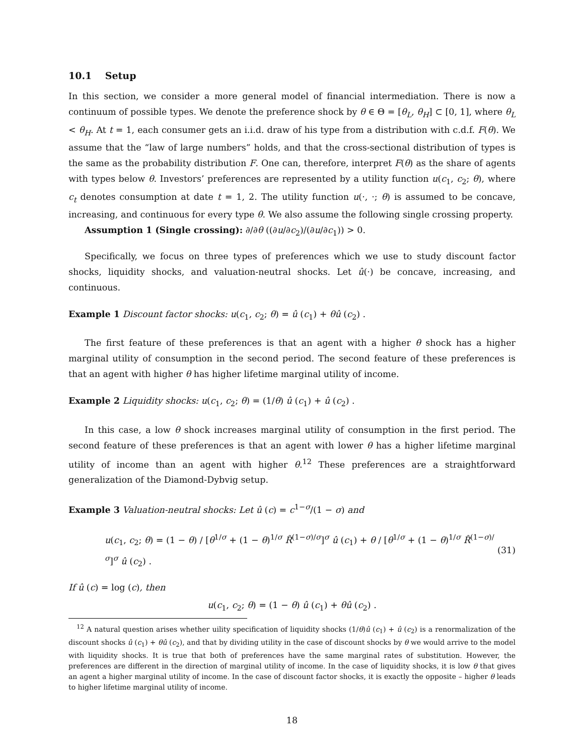10.1 Setup
In this section, we consider a more general model of financial intermediation. There is now a continuum of possible types. We denote the preference shock by θ ∈ Θ = [θ<sub>L</sub>, θ<sub>H</sub>] ⊂ [0, 1], where θ<sub>L</sub> < θ<sub>H</sub>. At t = 1, each consumer gets an i.i.d. draw of his type from a distribution with c.d.f. F(θ). We assume that the “law of large numbers” holds, and that the cross-sectional distribution of types is the same as the probability distribution F. One can, therefore, interpret F(θ) as the share of agents with types below θ. Investors’ preferences are represented by a utility function u(c<sub>1</sub>, c<sub>2</sub>; θ), where c<sub>t</sub> denotes consumption at date t = 1, 2. The utility function u(·, ·; θ) is assumed to be concave, increasing, and continuous for every type θ. We also assume the following single crossing property.
Assumption 1 (Single crossing): ∂/∂θ ((∂u/∂c<sub>2</sub>)/(∂u/∂c<sub>1</sub>)) > 0.
Specifically, we focus on three types of preferences which we use to study discount factor shocks, liquidity shocks, and valuation-neutral shocks. Let û(·) be concave, increasing, and continuous.
Example 1 Discount factor shocks: u(c<sub>1</sub>, c<sub>2</sub>; θ) = û (c<sub>1</sub>) + θû (c<sub>2</sub>) .
The first feature of these preferences is that an agent with a higher θ shock has a higher marginal utility of consumption in the second period. The second feature of these preferences is that an agent with higher θ has higher lifetime marginal utility of income.
Example 2 Liquidity shocks: u(c<sub>1</sub>, c<sub>2</sub>; θ) = (1/θ) û (c<sub>1</sub>) + û (c<sub>2</sub>) .
In this case, a low θ shock increases marginal utility of consumption in the first period. The second feature of these preferences is that an agent with lower θ has a higher lifetime marginal utility of income than an agent with higher θ.<sup>12</sup> These preferences are a straightforward generalization of the Diamond-Dybvig setup.
Example 3 Valuation-neutral shocks: Let û (c) = c<sup>1−σ</sup>/(1 − σ) and
u(c<sub>1</sub>, c<sub>2</sub>; θ) = (1 − θ) / [θ<sup>1/σ</sup> + (1 − θ)<sup>1/σ</sup> R̂<sup>(1−σ)/σ</sup>]<sup>σ</sup> û (c<sub>1</sub>) + θ / [θ<sup>1/σ</sup> + (1 − θ)<sup>1/σ</sup> R̂<sup>(1−σ)/σ</sup>]<sup>σ</sup> û (c<sub>2</sub>) . (31)
If û (c) = log (c), then
u(c<sub>1</sub>, c<sub>2</sub>; θ) = (1 − θ) û (c<sub>1</sub>) + θû (c<sub>2</sub>) .
<sup>12</sup> A natural question arises whether uility specification of liquidity shocks (1/θ)û (c<sub>1</sub>) + û (c<sub>2</sub>) is a renormalization of the discount shocks û (c<sub>1</sub>) + θû (c<sub>2</sub>), and that by dividing utility in the case of discount shocks by θ we would arrive to the model with liquidity shocks. It is true that both of preferences have the same marginal rates of substitution. However, the preferences are different in the direction of marginal utility of income. In the case of liquidity shocks, it is low θ that gives an agent a higher marginal utility of income. In the case of discount factor shocks, it is exactly the opposite – higher θ leads to higher lifetime marginal utility of income.
18